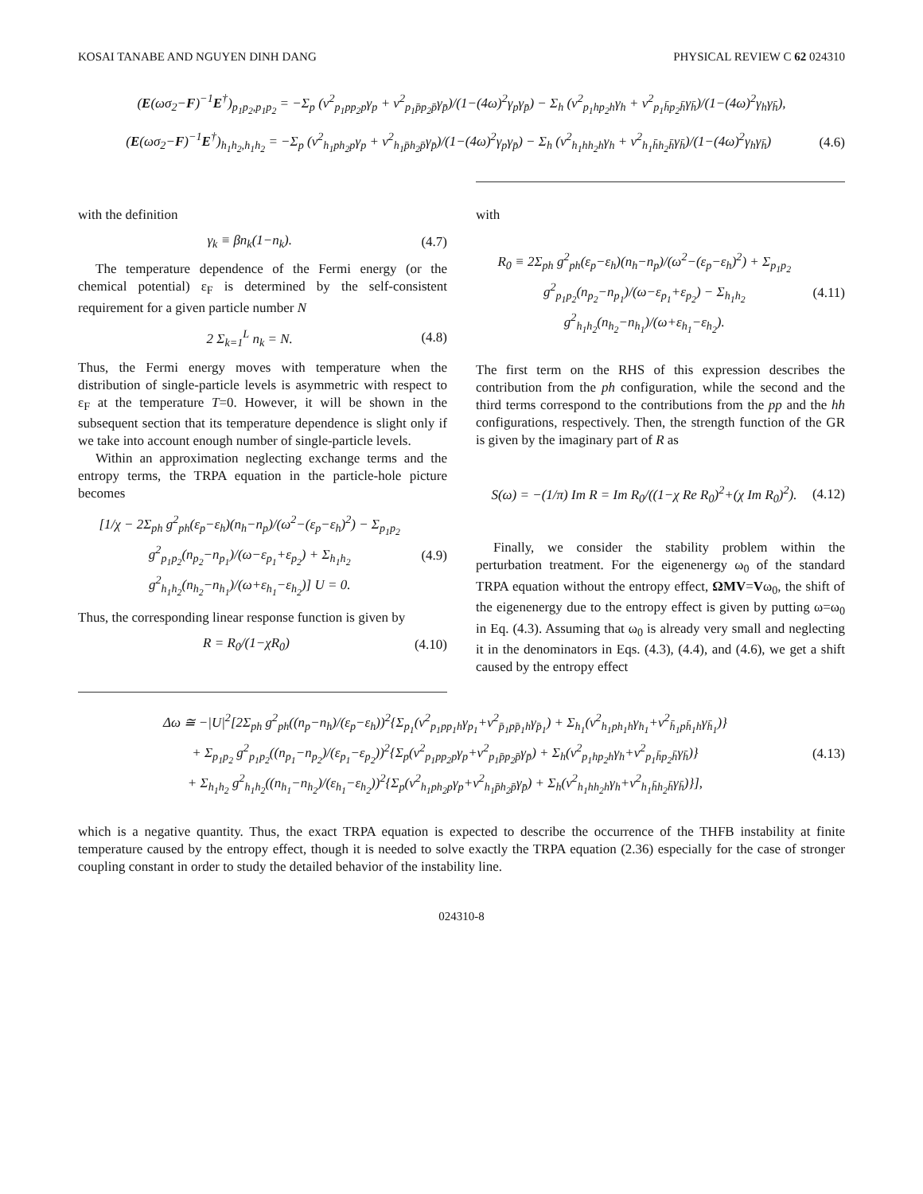KOSAI TANABE AND NGUYEN DINH DANG PHYSICAL REVIEW C 62 024310
(E(ωσ<sub>2</sub>−F)<sup>−1</sup>E<sup>†</sup>)<sub>p<sub>1</sub>p<sub>2</sub>,p<sub>1</sub>p<sub>2</sub></sub> = −Σ<sub>p</sub> (v<sup>2</sup><sub>p<sub>1</sub>pp<sub>2</sub>p</sub>γ<sub>p</sub> + v<sup>2</sup><sub>p<sub>1</sub>p̄p<sub>2</sub>p̄</sub>γ<sub>p̄</sub>)/(1−(4ω)<sup>2</sup>γ<sub>p</sub>γ<sub>p̄</sub>) − Σ<sub>h</sub> (v<sup>2</sup><sub>p<sub>1</sub>hp<sub>2</sub>h</sub>γ<sub>h</sub> + v<sup>2</sup><sub>p<sub>1</sub>h̄p<sub>2</sub>h̄</sub>γ<sub>h̄</sub>)/(1−(4ω)<sup>2</sup>γ<sub>h</sub>γ<sub>h̄</sub>),
(E(ωσ<sub>2</sub>−F)<sup>−1</sup>E<sup>†</sup>)<sub>h<sub>1</sub>h<sub>2</sub>,h<sub>1</sub>h<sub>2</sub></sub> = −Σ<sub>p</sub> (v<sup>2</sup><sub>h<sub>1</sub>ph<sub>2</sub>p</sub>γ<sub>p</sub> + v<sup>2</sup><sub>h<sub>1</sub>p̄h<sub>2</sub>p̄</sub>γ<sub>p̄</sub>)/(1−(4ω)<sup>2</sup>γ<sub>p</sub>γ<sub>p̄</sub>) − Σ<sub>h</sub> (v<sup>2</sup><sub>h<sub>1</sub>hh<sub>2</sub>h</sub>γ<sub>h</sub> + v<sup>2</sup><sub>h<sub>1</sub>h̄h<sub>2</sub>h̄</sub>γ<sub>h̄</sub>)/(1−(4ω)<sup>2</sup>γ<sub>h</sub>γ<sub>h̄</sub>) (4.6)
with the definition
γ<sub>k</sub> ≡ βn<sub>k</sub>(1−n<sub>k</sub>). (4.7)
The temperature dependence of the Fermi energy (or the chemical potential) ε<sub>F</sub> is determined by the self-consistent requirement for a given particle number N
2 Σ<sub>k=1</sub><sup>L</sup> n<sub>k</sub> = N. (4.8)
Thus, the Fermi energy moves with temperature when the distribution of single-particle levels is asymmetric with respect to ε<sub>F</sub> at the temperature T=0. However, it will be shown in the subsequent section that its temperature dependence is slight only if we take into account enough number of single-particle levels.
Within an approximation neglecting exchange terms and the entropy terms, the TRPA equation in the particle-hole picture becomes
[1/χ − 2Σ<sub>ph</sub> g<sup>2</sup><sub>ph</sub>(ε<sub>p</sub>−ε<sub>h</sub>)(n<sub>h</sub>−n<sub>p</sub>)/(ω<sup>2</sup>−(ε<sub>p</sub>−ε<sub>h</sub>)<sup>2</sup>) − Σ<sub>p<sub>1</sub>p<sub>2</sub></sub> g<sup>2</sup><sub>p<sub>1</sub>p<sub>2</sub></sub>(n<sub>p<sub>2</sub></sub>−n<sub>p<sub>1</sub></sub>)/(ω−ε<sub>p<sub>1</sub></sub>+ε<sub>p<sub>2</sub></sub>) + Σ<sub>h<sub>1</sub>h<sub>2</sub></sub> g<sup>2</sup><sub>h<sub>1</sub>h<sub>2</sub></sub>(n<sub>h<sub>2</sub></sub>−n<sub>h<sub>1</sub></sub>)/(ω+ε<sub>h<sub>1</sub></sub>−ε<sub>h<sub>2</sub></sub>)] U = 0. (4.9)
Thus, the corresponding linear response function is given by
R = R<sub>0</sub>/(1−χR<sub>0</sub>) (4.10)
with
R<sub>0</sub> ≡ 2Σ<sub>ph</sub> g<sup>2</sup><sub>ph</sub>(ε<sub>p</sub>−ε<sub>h</sub>)(n<sub>h</sub>−n<sub>p</sub>)/(ω<sup>2</sup>−(ε<sub>p</sub>−ε<sub>h</sub>)<sup>2</sup>) + Σ<sub>p<sub>1</sub>p<sub>2</sub></sub> g<sup>2</sup><sub>p<sub>1</sub>p<sub>2</sub></sub>(n<sub>p<sub>2</sub></sub>−n<sub>p<sub>1</sub></sub>)/(ω−ε<sub>p<sub>1</sub></sub>+ε<sub>p<sub>2</sub></sub>) − Σ<sub>h<sub>1</sub>h<sub>2</sub></sub> g<sup>2</sup><sub>h<sub>1</sub>h<sub>2</sub></sub>(n<sub>h<sub>2</sub></sub>−n<sub>h<sub>1</sub></sub>)/(ω+ε<sub>h<sub>1</sub></sub>−ε<sub>h<sub>2</sub></sub>). (4.11)
The first term on the RHS of this expression describes the contribution from the ph configuration, while the second and the third terms correspond to the contributions from the pp and the hh configurations, respectively. Then, the strength function of the GR is given by the imaginary part of R as
S(ω) = −(1/π) Im R = Im R<sub>0</sub>/((1−χ Re R<sub>0</sub>)<sup>2</sup>+(χ Im R<sub>0</sub>)<sup>2</sup>). (4.12)
Finally, we consider the stability problem within the perturbation treatment. For the eigenenergy ω<sub>0</sub> of the standard TRPA equation without the entropy effect, ΩMV=Vω<sub>0</sub>, the shift of the eigenenergy due to the entropy effect is given by putting ω=ω<sub>0</sub> in Eq. (4.3). Assuming that ω<sub>0</sub> is already very small and neglecting it in the denominators in Eqs. (4.3), (4.4), and (4.6), we get a shift caused by the entropy effect
Δω ≅ −|U|<sup>2</sup>[2Σ<sub>ph</sub> g<sup>2</sup><sub>ph</sub>((n<sub>p</sub>−n<sub>h</sub>)/(ε<sub>p</sub>−ε<sub>h</sub>))<sup>2</sup>{Σ<sub>p<sub>1</sub></sub>(v<sup>2</sup><sub>p<sub>1</sub>pp<sub>1</sub>h</sub>γ<sub>p<sub>1</sub></sub>+v<sup>2</sup><sub>p̄<sub>1</sub>pp̄<sub>1</sub>h</sub>γ<sub>p̄<sub>1</sub></sub>) + Σ<sub>h<sub>1</sub></sub>(v<sup>2</sup><sub>h<sub>1</sub>ph<sub>1</sub>h</sub>γ<sub>h<sub>1</sub></sub>+v<sup>2</sup><sub>h̄<sub>1</sub>ph̄<sub>1</sub>h</sub>γ<sub>h̄<sub>1</sub></sub>)}
+ Σ<sub>p<sub>1</sub>p<sub>2</sub></sub> g<sup>2</sup><sub>p<sub>1</sub>p<sub>2</sub></sub>((n<sub>p<sub>1</sub></sub>−n<sub>p<sub>2</sub></sub>)/(ε<sub>p<sub>1</sub></sub>−ε<sub>p<sub>2</sub></sub>))<sup>2</sup>{Σ<sub>p</sub>(v<sup>2</sup><sub>p<sub>1</sub>pp<sub>2</sub>p</sub>γ<sub>p</sub>+v<sup>2</sup><sub>p<sub>1</sub>p̄p<sub>2</sub>p̄</sub>γ<sub>p̄</sub>) + Σ<sub>h</sub>(v<sup>2</sup><sub>p<sub>1</sub>hp<sub>2</sub>h</sub>γ<sub>h</sub>+v<sup>2</sup><sub>p<sub>1</sub>h̄p<sub>2</sub>h̄</sub>γ<sub>h̄</sub>)}
+ Σ<sub>h<sub>1</sub>h<sub>2</sub></sub> g<sup>2</sup><sub>h<sub>1</sub>h<sub>2</sub></sub>((n<sub>h<sub>1</sub></sub>−n<sub>h<sub>2</sub></sub>)/(ε<sub>h<sub>1</sub></sub>−ε<sub>h<sub>2</sub></sub>))<sup>2</sup>{Σ<sub>p</sub>(v<sup>2</sup><sub>h<sub>1</sub>ph<sub>2</sub>p</sub>γ<sub>p</sub>+v<sup>2</sup><sub>h<sub>1</sub>p̄h<sub>2</sub>p̄</sub>γ<sub>p̄</sub>) + Σ<sub>h</sub>(v<sup>2</sup><sub>h<sub>1</sub>hh<sub>2</sub>h</sub>γ<sub>h</sub>+v<sup>2</sup><sub>h<sub>1</sub>h̄h<sub>2</sub>h̄</sub>γ<sub>h̄</sub>)}], (4.13)
which is a negative quantity. Thus, the exact TRPA equation is expected to describe the occurrence of the THFB instability at finite temperature caused by the entropy effect, though it is needed to solve exactly the TRPA equation (2.36) especially for the case of stronger coupling constant in order to study the detailed behavior of the instability line.
024310-8